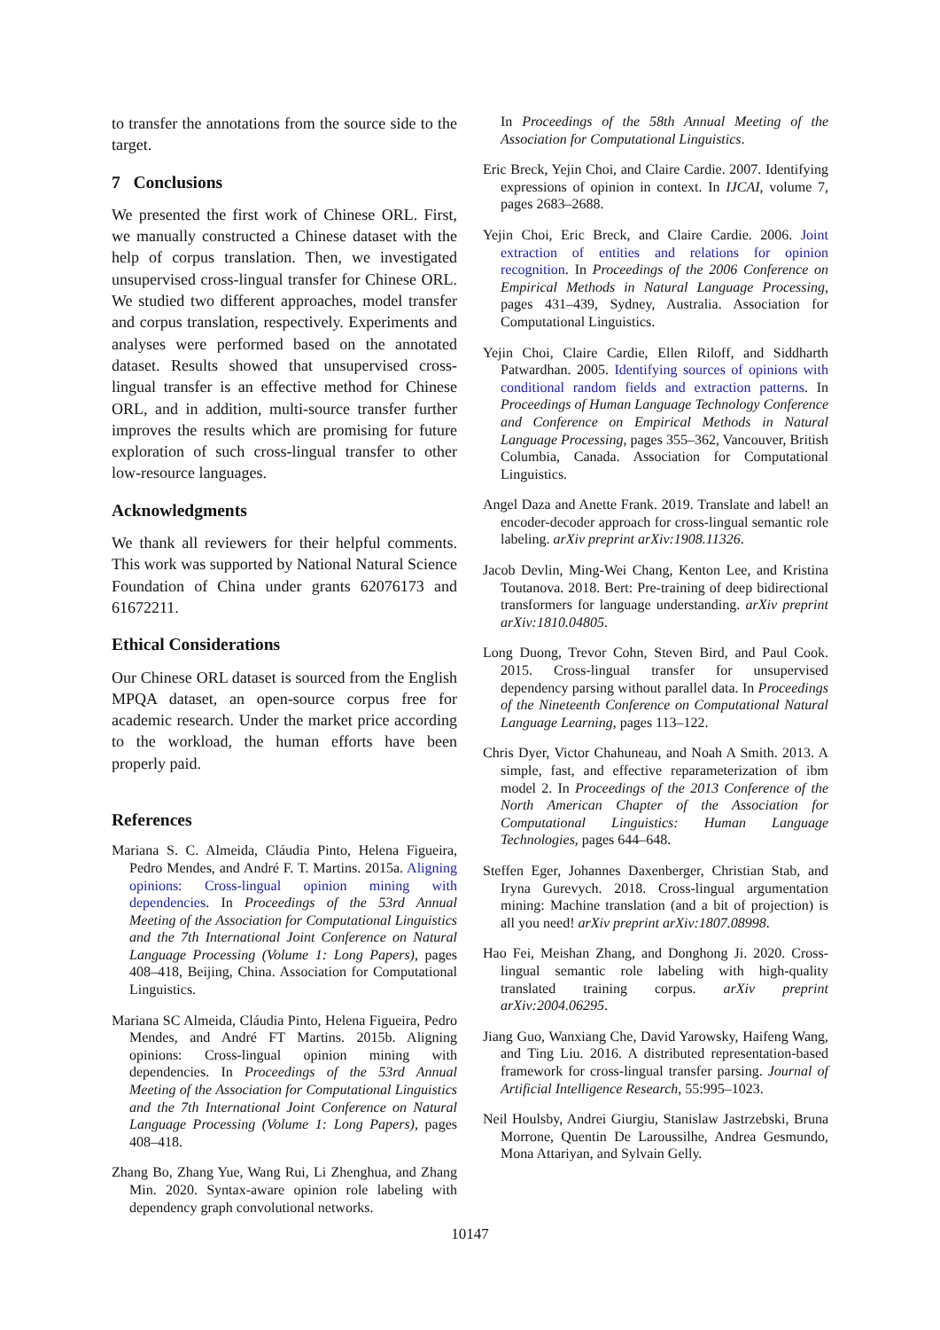to transfer the annotations from the source side to the target.
7 Conclusions
We presented the first work of Chinese ORL. First, we manually constructed a Chinese dataset with the help of corpus translation. Then, we investigated unsupervised cross-lingual transfer for Chinese ORL. We studied two different approaches, model transfer and corpus translation, respectively. Experiments and analyses were performed based on the annotated dataset. Results showed that unsupervised cross-lingual transfer is an effective method for Chinese ORL, and in addition, multi-source transfer further improves the results which are promising for future exploration of such cross-lingual transfer to other low-resource languages.
Acknowledgments
We thank all reviewers for their helpful comments. This work was supported by National Natural Science Foundation of China under grants 62076173 and 61672211.
Ethical Considerations
Our Chinese ORL dataset is sourced from the English MPQA dataset, an open-source corpus free for academic research. Under the market price according to the workload, the human efforts have been properly paid.
References
Mariana S. C. Almeida, Cláudia Pinto, Helena Figueira, Pedro Mendes, and André F. T. Martins. 2015a. Aligning opinions: Cross-lingual opinion mining with dependencies. In Proceedings of the 53rd Annual Meeting of the Association for Computational Linguistics and the 7th International Joint Conference on Natural Language Processing (Volume 1: Long Papers), pages 408–418, Beijing, China. Association for Computational Linguistics.
Mariana SC Almeida, Cláudia Pinto, Helena Figueira, Pedro Mendes, and André FT Martins. 2015b. Aligning opinions: Cross-lingual opinion mining with dependencies. In Proceedings of the 53rd Annual Meeting of the Association for Computational Linguistics and the 7th International Joint Conference on Natural Language Processing (Volume 1: Long Papers), pages 408–418.
Zhang Bo, Zhang Yue, Wang Rui, Li Zhenghua, and Zhang Min. 2020. Syntax-aware opinion role labeling with dependency graph convolutional networks.
In Proceedings of the 58th Annual Meeting of the Association for Computational Linguistics.
Eric Breck, Yejin Choi, and Claire Cardie. 2007. Identifying expressions of opinion in context. In IJCAI, volume 7, pages 2683–2688.
Yejin Choi, Eric Breck, and Claire Cardie. 2006. Joint extraction of entities and relations for opinion recognition. In Proceedings of the 2006 Conference on Empirical Methods in Natural Language Processing, pages 431–439, Sydney, Australia. Association for Computational Linguistics.
Yejin Choi, Claire Cardie, Ellen Riloff, and Siddharth Patwardhan. 2005. Identifying sources of opinions with conditional random fields and extraction patterns. In Proceedings of Human Language Technology Conference and Conference on Empirical Methods in Natural Language Processing, pages 355–362, Vancouver, British Columbia, Canada. Association for Computational Linguistics.
Angel Daza and Anette Frank. 2019. Translate and label! an encoder-decoder approach for cross-lingual semantic role labeling. arXiv preprint arXiv:1908.11326.
Jacob Devlin, Ming-Wei Chang, Kenton Lee, and Kristina Toutanova. 2018. Bert: Pre-training of deep bidirectional transformers for language understanding. arXiv preprint arXiv:1810.04805.
Long Duong, Trevor Cohn, Steven Bird, and Paul Cook. 2015. Cross-lingual transfer for unsupervised dependency parsing without parallel data. In Proceedings of the Nineteenth Conference on Computational Natural Language Learning, pages 113–122.
Chris Dyer, Victor Chahuneau, and Noah A Smith. 2013. A simple, fast, and effective reparameterization of ibm model 2. In Proceedings of the 2013 Conference of the North American Chapter of the Association for Computational Linguistics: Human Language Technologies, pages 644–648.
Steffen Eger, Johannes Daxenberger, Christian Stab, and Iryna Gurevych. 2018. Cross-lingual argumentation mining: Machine translation (and a bit of projection) is all you need! arXiv preprint arXiv:1807.08998.
Hao Fei, Meishan Zhang, and Donghong Ji. 2020. Cross-lingual semantic role labeling with high-quality translated training corpus. arXiv preprint arXiv:2004.06295.
Jiang Guo, Wanxiang Che, David Yarowsky, Haifeng Wang, and Ting Liu. 2016. A distributed representation-based framework for cross-lingual transfer parsing. Journal of Artificial Intelligence Research, 55:995–1023.
Neil Houlsby, Andrei Giurgiu, Stanislaw Jastrzebski, Bruna Morrone, Quentin De Laroussilhe, Andrea Gesmundo, Mona Attariyan, and Sylvain Gelly.
10147